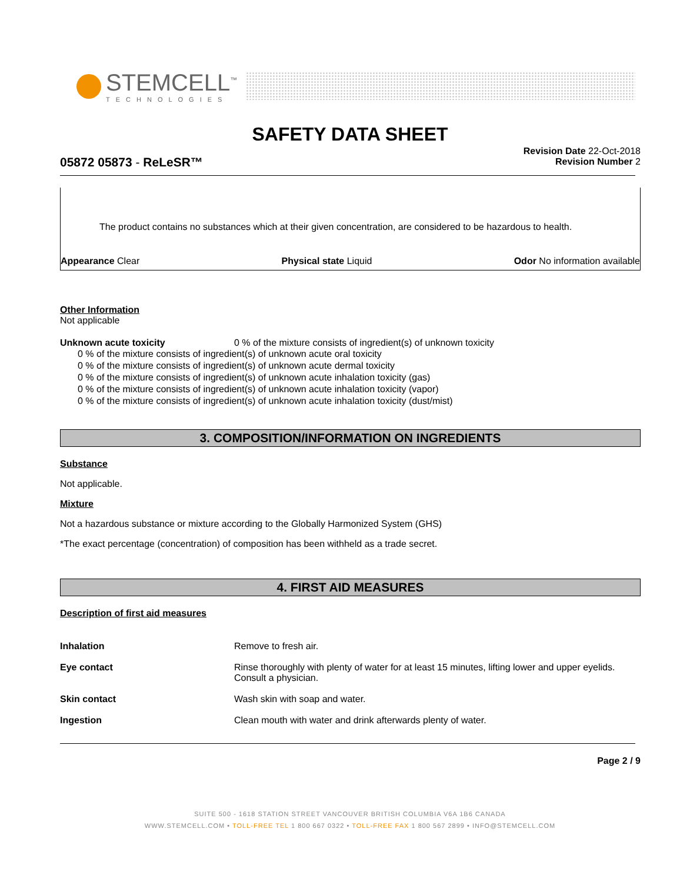STEMCELL<sup>™</sup>
TECHNOLOGIES
SAFETY DATA SHEET
Revision Date 22-Oct-2018
Revision Number 2
05872 05873 - ReLeSR™
The product contains no substances which at their given concentration, are considered to be hazardous to health.
Appearance Clear Physical state Liquid Odor No information available
Other Information
Not applicable
Unknown acute toxicity 0 % of the mixture consists of ingredient(s) of unknown toxicity
0 % of the mixture consists of ingredient(s) of unknown acute oral toxicity
0 % of the mixture consists of ingredient(s) of unknown acute dermal toxicity
0 % of the mixture consists of ingredient(s) of unknown acute inhalation toxicity (gas)
0 % of the mixture consists of ingredient(s) of unknown acute inhalation toxicity (vapor)
0 % of the mixture consists of ingredient(s) of unknown acute inhalation toxicity (dust/mist)
3. COMPOSITION/INFORMATION ON INGREDIENTS
Substance
Not applicable.
Mixture
Not a hazardous substance or mixture according to the Globally Harmonized System (GHS)
*The exact percentage (concentration) of composition has been withheld as a trade secret.
4. FIRST AID MEASURES
Description of first aid measures
Inhalation Remove to fresh air.
Eye contact Rinse thoroughly with plenty of water for at least 15 minutes, lifting lower and upper eyelids. Consult a physician.
Skin contact Wash skin with soap and water.
Ingestion Clean mouth with water and drink afterwards plenty of water.
Page 2 / 9
SUITE 500 - 1618 STATION STREET VANCOUVER BRITISH COLUMBIA V6A 1B6 CANADA
WWW.STEMCELL.COM • TOLL-FREE TEL 1 800 667 0322 • TOLL-FREE FAX 1 800 567 2899 • INFO@STEMCELL.COM